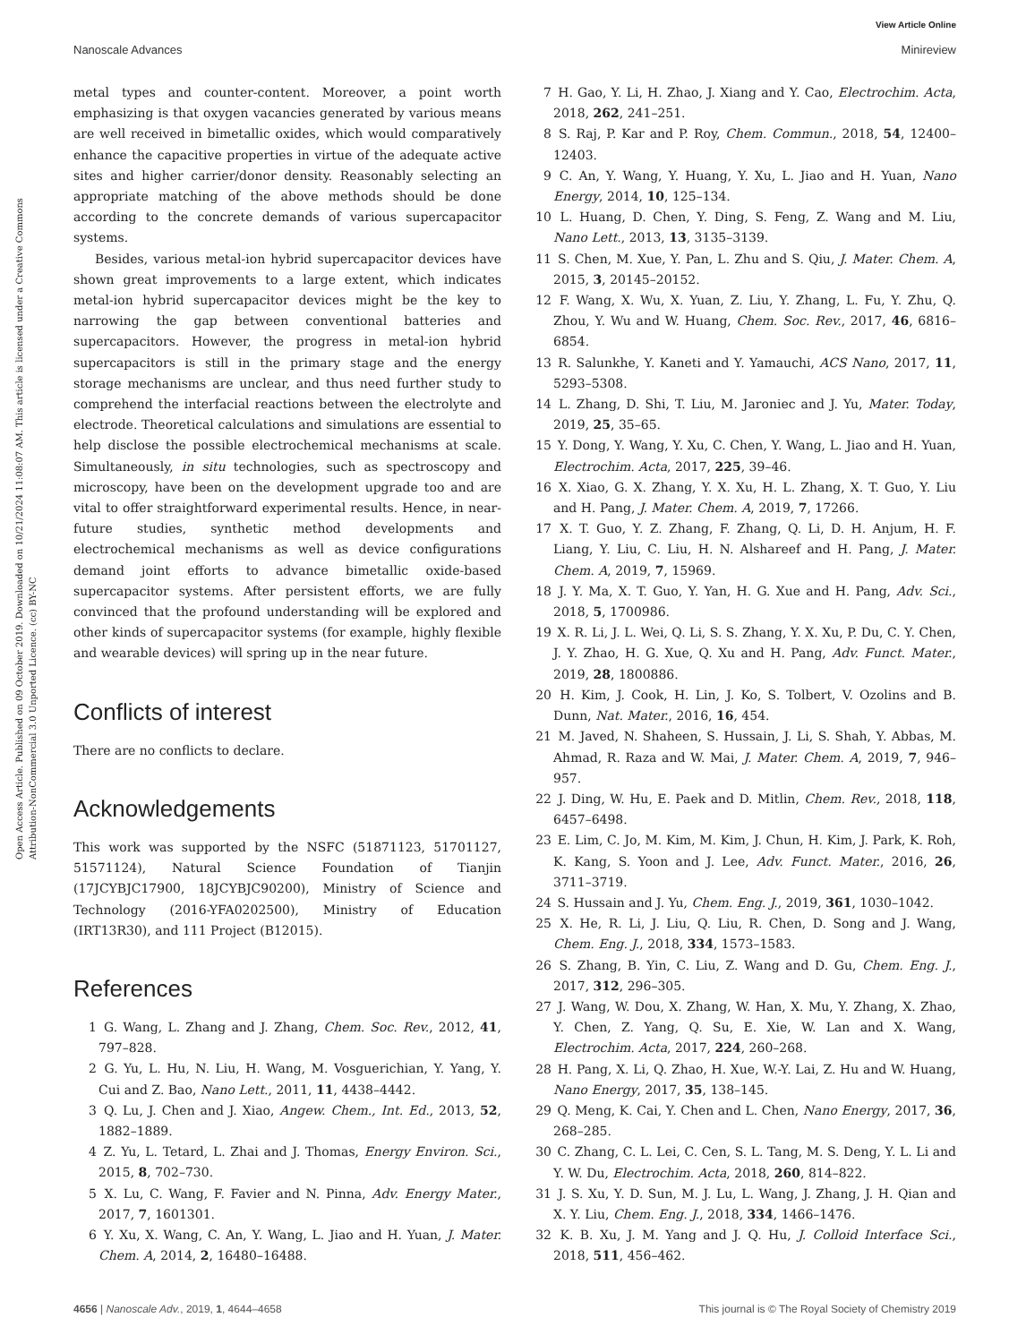View Article Online
Nanoscale Advances Minireview
Open Access Article. Published on 09 October 2019. Downloaded on 10/21/2024 11:08:07 AM. This article is licensed under a Creative Commons Attribution-NonCommercial 3.0 Unported Licence. (cc) BY-NC
metal types and counter-content. Moreover, a point worth emphasizing is that oxygen vacancies generated by various means are well received in bimetallic oxides, which would comparatively enhance the capacitive properties in virtue of the adequate active sites and higher carrier/donor density. Reasonably selecting an appropriate matching of the above methods should be done according to the concrete demands of various supercapacitor systems.
Besides, various metal-ion hybrid supercapacitor devices have shown great improvements to a large extent, which indicates metal-ion hybrid supercapacitor devices might be the key to narrowing the gap between conventional batteries and supercapacitors. However, the progress in metal-ion hybrid supercapacitors is still in the primary stage and the energy storage mechanisms are unclear, and thus need further study to comprehend the interfacial reactions between the electrolyte and electrode. Theoretical calculations and simulations are essential to help disclose the possible electrochemical mechanisms at scale. Simultaneously, in situ technologies, such as spectroscopy and microscopy, have been on the development upgrade too and are vital to offer straightforward experimental results. Hence, in near-future studies, synthetic method developments and electrochemical mechanisms as well as device configurations demand joint efforts to advance bimetallic oxide-based supercapacitor systems. After persistent efforts, we are fully convinced that the profound understanding will be explored and other kinds of supercapacitor systems (for example, highly flexible and wearable devices) will spring up in the near future.
Conflicts of interest
There are no conflicts to declare.
Acknowledgements
This work was supported by the NSFC (51871123, 51701127, 51571124), Natural Science Foundation of Tianjin (17JCYBJC17900, 18JCYBJC90200), Ministry of Science and Technology (2016-YFA0202500), Ministry of Education (IRT13R30), and 111 Project (B12015).
References
1 G. Wang, L. Zhang and J. Zhang, Chem. Soc. Rev., 2012, 41, 797–828.
2 G. Yu, L. Hu, N. Liu, H. Wang, M. Vosguerichian, Y. Yang, Y. Cui and Z. Bao, Nano Lett., 2011, 11, 4438–4442.
3 Q. Lu, J. Chen and J. Xiao, Angew. Chem., Int. Ed., 2013, 52, 1882–1889.
4 Z. Yu, L. Tetard, L. Zhai and J. Thomas, Energy Environ. Sci., 2015, 8, 702–730.
5 X. Lu, C. Wang, F. Favier and N. Pinna, Adv. Energy Mater., 2017, 7, 1601301.
6 Y. Xu, X. Wang, C. An, Y. Wang, L. Jiao and H. Yuan, J. Mater. Chem. A, 2014, 2, 16480–16488.
7 H. Gao, Y. Li, H. Zhao, J. Xiang and Y. Cao, Electrochim. Acta, 2018, 262, 241–251.
8 S. Raj, P. Kar and P. Roy, Chem. Commun., 2018, 54, 12400–12403.
9 C. An, Y. Wang, Y. Huang, Y. Xu, L. Jiao and H. Yuan, Nano Energy, 2014, 10, 125–134.
10 L. Huang, D. Chen, Y. Ding, S. Feng, Z. Wang and M. Liu, Nano Lett., 2013, 13, 3135–3139.
11 S. Chen, M. Xue, Y. Pan, L. Zhu and S. Qiu, J. Mater. Chem. A, 2015, 3, 20145–20152.
12 F. Wang, X. Wu, X. Yuan, Z. Liu, Y. Zhang, L. Fu, Y. Zhu, Q. Zhou, Y. Wu and W. Huang, Chem. Soc. Rev., 2017, 46, 6816–6854.
13 R. Salunkhe, Y. Kaneti and Y. Yamauchi, ACS Nano, 2017, 11, 5293–5308.
14 L. Zhang, D. Shi, T. Liu, M. Jaroniec and J. Yu, Mater. Today, 2019, 25, 35–65.
15 Y. Dong, Y. Wang, Y. Xu, C. Chen, Y. Wang, L. Jiao and H. Yuan, Electrochim. Acta, 2017, 225, 39–46.
16 X. Xiao, G. X. Zhang, Y. X. Xu, H. L. Zhang, X. T. Guo, Y. Liu and H. Pang, J. Mater. Chem. A, 2019, 7, 17266.
17 X. T. Guo, Y. Z. Zhang, F. Zhang, Q. Li, D. H. Anjum, H. F. Liang, Y. Liu, C. Liu, H. N. Alshareef and H. Pang, J. Mater. Chem. A, 2019, 7, 15969.
18 J. Y. Ma, X. T. Guo, Y. Yan, H. G. Xue and H. Pang, Adv. Sci., 2018, 5, 1700986.
19 X. R. Li, J. L. Wei, Q. Li, S. S. Zhang, Y. X. Xu, P. Du, C. Y. Chen, J. Y. Zhao, H. G. Xue, Q. Xu and H. Pang, Adv. Funct. Mater., 2019, 28, 1800886.
20 H. Kim, J. Cook, H. Lin, J. Ko, S. Tolbert, V. Ozolins and B. Dunn, Nat. Mater., 2016, 16, 454.
21 M. Javed, N. Shaheen, S. Hussain, J. Li, S. Shah, Y. Abbas, M. Ahmad, R. Raza and W. Mai, J. Mater. Chem. A, 2019, 7, 946–957.
22 J. Ding, W. Hu, E. Paek and D. Mitlin, Chem. Rev., 2018, 118, 6457–6498.
23 E. Lim, C. Jo, M. Kim, M. Kim, J. Chun, H. Kim, J. Park, K. Roh, K. Kang, S. Yoon and J. Lee, Adv. Funct. Mater., 2016, 26, 3711–3719.
24 S. Hussain and J. Yu, Chem. Eng. J., 2019, 361, 1030–1042.
25 X. He, R. Li, J. Liu, Q. Liu, R. Chen, D. Song and J. Wang, Chem. Eng. J., 2018, 334, 1573–1583.
26 S. Zhang, B. Yin, C. Liu, Z. Wang and D. Gu, Chem. Eng. J., 2017, 312, 296–305.
27 J. Wang, W. Dou, X. Zhang, W. Han, X. Mu, Y. Zhang, X. Zhao, Y. Chen, Z. Yang, Q. Su, E. Xie, W. Lan and X. Wang, Electrochim. Acta, 2017, 224, 260–268.
28 H. Pang, X. Li, Q. Zhao, H. Xue, W.-Y. Lai, Z. Hu and W. Huang, Nano Energy, 2017, 35, 138–145.
29 Q. Meng, K. Cai, Y. Chen and L. Chen, Nano Energy, 2017, 36, 268–285.
30 C. Zhang, C. L. Lei, C. Cen, S. L. Tang, M. S. Deng, Y. L. Li and Y. W. Du, Electrochim. Acta, 2018, 260, 814–822.
31 J. S. Xu, Y. D. Sun, M. J. Lu, L. Wang, J. Zhang, J. H. Qian and X. Y. Liu, Chem. Eng. J., 2018, 334, 1466–1476.
32 K. B. Xu, J. M. Yang and J. Q. Hu, J. Colloid Interface Sci., 2018, 511, 456–462.
4656 | Nanoscale Adv., 2019, 1, 4644–4658 This journal is © The Royal Society of Chemistry 2019